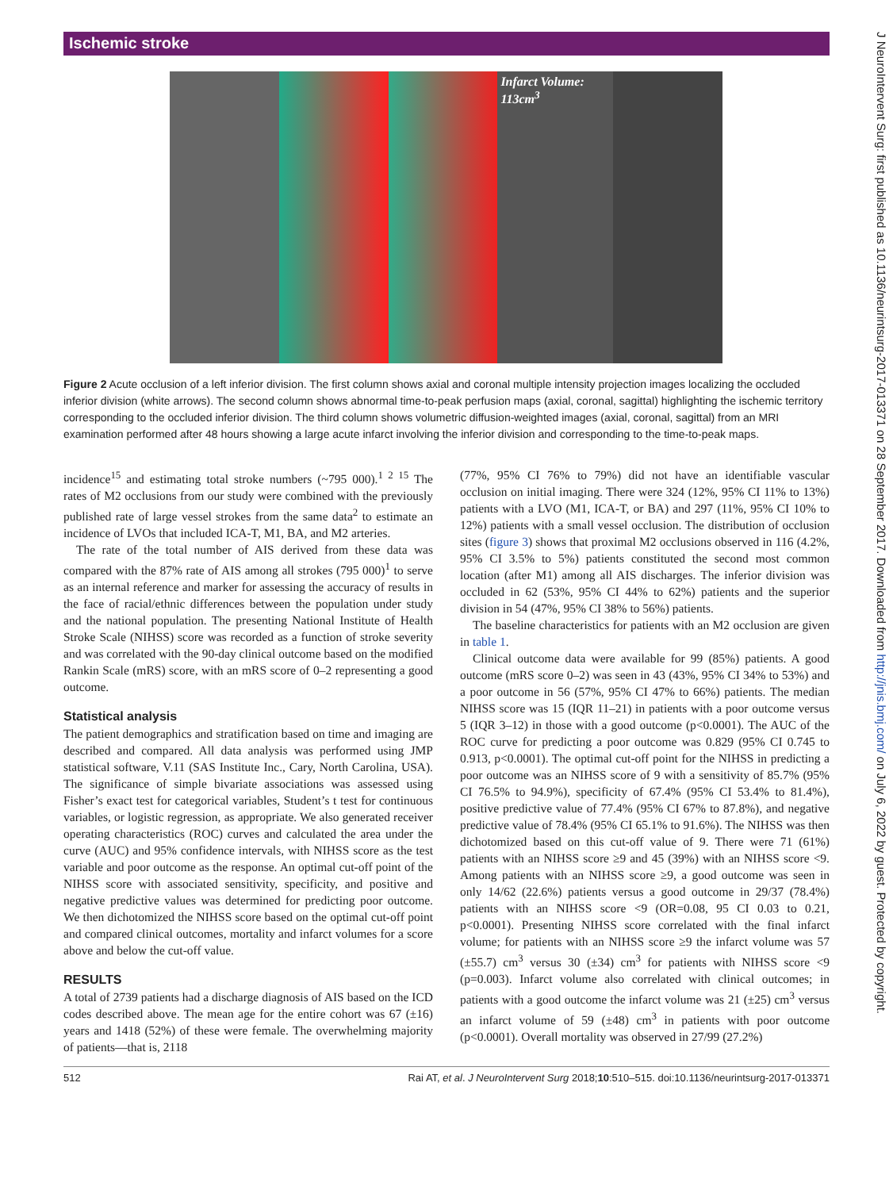Ischemic stroke
Infarct Volume: 113cm<sup>3</sup>
Figure 2 Acute occlusion of a left inferior division. The first column shows axial and coronal multiple intensity projection images localizing the occluded inferior division (white arrows). The second column shows abnormal time-to-peak perfusion maps (axial, coronal, sagittal) highlighting the ischemic territory corresponding to the occluded inferior division. The third column shows volumetric diffusion-weighted images (axial, coronal, sagittal) from an MRI examination performed after 48 hours showing a large acute infarct involving the inferior division and corresponding to the time-to-peak maps.
incidence<sup>15</sup> and estimating total stroke numbers (~795 000).<sup>1 2 15</sup> The rates of M2 occlusions from our study were combined with the previously published rate of large vessel strokes from the same data<sup>2</sup> to estimate an incidence of LVOs that included ICA-T, M1, BA, and M2 arteries.
The rate of the total number of AIS derived from these data was compared with the 87% rate of AIS among all strokes (795 000)<sup>1</sup> to serve as an internal reference and marker for assessing the accuracy of results in the face of racial/ethnic differences between the population under study and the national population. The presenting National Institute of Health Stroke Scale (NIHSS) score was recorded as a function of stroke severity and was correlated with the 90-day clinical outcome based on the modified Rankin Scale (mRS) score, with an mRS score of 0–2 representing a good outcome.
Statistical analysis
The patient demographics and stratification based on time and imaging are described and compared. All data analysis was performed using JMP statistical software, V.11 (SAS Institute Inc., Cary, North Carolina, USA). The significance of simple bivariate associations was assessed using Fisher’s exact test for categorical variables, Student’s t test for continuous variables, or logistic regression, as appropriate. We also generated receiver operating characteristics (ROC) curves and calculated the area under the curve (AUC) and 95% confidence intervals, with NIHSS score as the test variable and poor outcome as the response. An optimal cut-off point of the NIHSS score with associated sensitivity, specificity, and positive and negative predictive values was determined for predicting poor outcome. We then dichotomized the NIHSS score based on the optimal cut-off point and compared clinical outcomes, mortality and infarct volumes for a score above and below the cut-off value.
RESULTS
A total of 2739 patients had a discharge diagnosis of AIS based on the ICD codes described above. The mean age for the entire cohort was 67 (±16) years and 1418 (52%) of these were female. The overwhelming majority of patients—that is, 2118
(77%, 95% CI 76% to 79%) did not have an identifiable vascular occlusion on initial imaging. There were 324 (12%, 95% CI 11% to 13%) patients with a LVO (M1, ICA-T, or BA) and 297 (11%, 95% CI 10% to 12%) patients with a small vessel occlusion. The distribution of occlusion sites (figure 3) shows that proximal M2 occlusions observed in 116 (4.2%, 95% CI 3.5% to 5%) patients constituted the second most common location (after M1) among all AIS discharges. The inferior division was occluded in 62 (53%, 95% CI 44% to 62%) patients and the superior division in 54 (47%, 95% CI 38% to 56%) patients.
The baseline characteristics for patients with an M2 occlusion are given in table 1.
Clinical outcome data were available for 99 (85%) patients. A good outcome (mRS score 0–2) was seen in 43 (43%, 95% CI 34% to 53%) and a poor outcome in 56 (57%, 95% CI 47% to 66%) patients. The median NIHSS score was 15 (IQR 11–21) in patients with a poor outcome versus 5 (IQR 3–12) in those with a good outcome (p<0.0001). The AUC of the ROC curve for predicting a poor outcome was 0.829 (95% CI 0.745 to 0.913, p<0.0001). The optimal cut-off point for the NIHSS in predicting a poor outcome was an NIHSS score of 9 with a sensitivity of 85.7% (95% CI 76.5% to 94.9%), specificity of 67.4% (95% CI 53.4% to 81.4%), positive predictive value of 77.4% (95% CI 67% to 87.8%), and negative predictive value of 78.4% (95% CI 65.1% to 91.6%). The NIHSS was then dichotomized based on this cut-off value of 9. There were 71 (61%) patients with an NIHSS score ≥9 and 45 (39%) with an NIHSS score <9. Among patients with an NIHSS score ≥9, a good outcome was seen in only 14/62 (22.6%) patients versus a good outcome in 29/37 (78.4%) patients with an NIHSS score <9 (OR=0.08, 95 CI 0.03 to 0.21, p<0.0001). Presenting NIHSS score correlated with the final infarct volume; for patients with an NIHSS score ≥9 the infarct volume was 57 (±55.7) cm<sup>3</sup> versus 30 (±34) cm<sup>3</sup> for patients with NIHSS score <9 (p=0.003). Infarct volume also correlated with clinical outcomes; in patients with a good outcome the infarct volume was 21 (±25) cm<sup>3</sup> versus an infarct volume of 59 (±48) cm<sup>3</sup> in patients with poor outcome (p<0.0001). Overall mortality was observed in 27/99 (27.2%)
512 Rai AT, et al. J NeuroIntervent Surg 2018;10:510–515. doi:10.1136/neurintsurg-2017-013371
J NeuroIntervent Surg: first published as 10.1136/neurintsurg-2017-013371 on 28 September 2017. Downloaded from http://jnis.bmj.com/ on July 6, 2022 by guest. Protected by copyright.